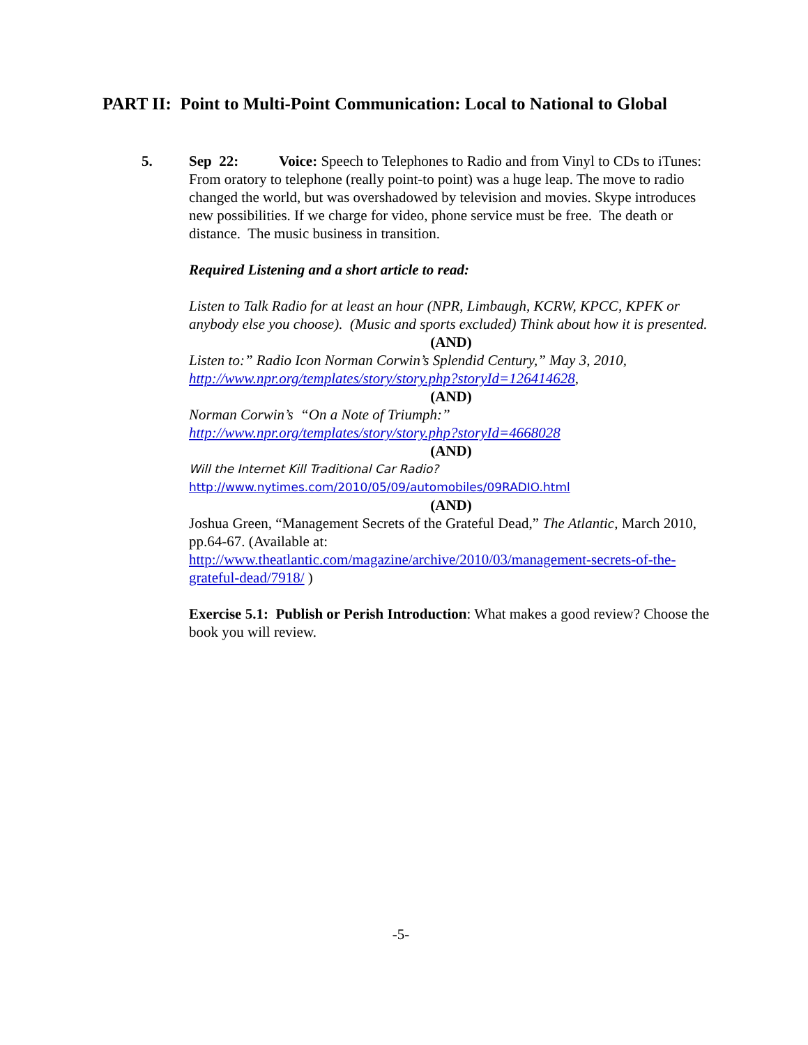PART II: Point to Multi-Point Communication: Local to National to Global
5.
Sep 22: Voice: Speech to Telephones to Radio and from Vinyl to CDs to iTunes: From oratory to telephone (really point-to point) was a huge leap. The move to radio changed the world, but was overshadowed by television and movies. Skype introduces new possibilities. If we charge for video, phone service must be free. The death or distance. The music business in transition.
Required Listening and a short article to read:
Listen to Talk Radio for at least an hour (NPR, Limbaugh, KCRW, KPCC, KPFK or anybody else you choose). (Music and sports excluded) Think about how it is presented.
(AND)
Listen to:” Radio Icon Norman Corwin’s Splendid Century,” May 3, 2010, http://www.npr.org/templates/story/story.php?storyId=126414628,
(AND)
Norman Corwin’s “On a Note of Triumph:”
http://www.npr.org/templates/story/story.php?storyId=4668028
(AND)
Will the Internet Kill Traditional Car Radio?
http://www.nytimes.com/2010/05/09/automobiles/09RADIO.html
(AND)
Joshua Green, “Management Secrets of the Grateful Dead,” The Atlantic, March 2010, pp.64-67. (Available at: http://www.theatlantic.com/magazine/archive/2010/03/management-secrets-of-the-grateful-dead/7918/ )
Exercise 5.1: Publish or Perish Introduction: What makes a good review? Choose the book you will review.
-5-